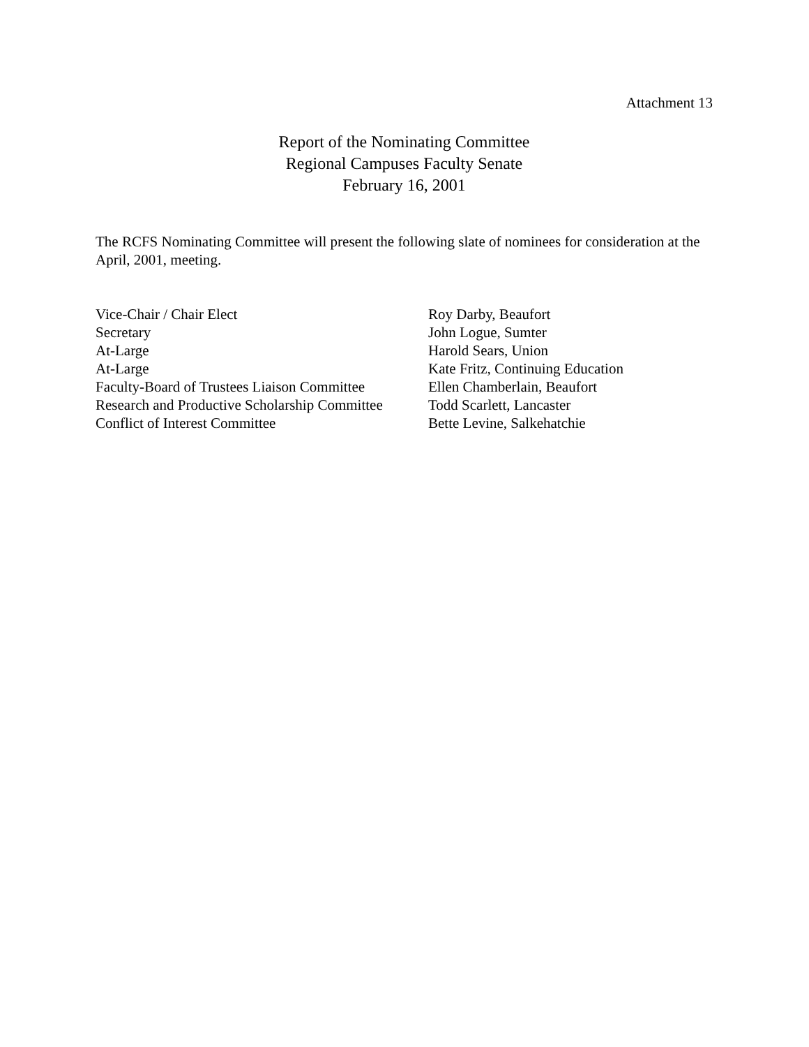Attachment 13
Report of the Nominating Committee
Regional Campuses Faculty Senate
February 16, 2001
The RCFS Nominating Committee will present the following slate of nominees for consideration at the April, 2001, meeting.
| Vice-Chair / Chair Elect | Roy Darby, Beaufort |
| Secretary | John Logue, Sumter |
| At-Large | Harold Sears, Union |
| At-Large | Kate Fritz, Continuing Education |
| Faculty-Board of Trustees Liaison Committee | Ellen Chamberlain, Beaufort |
| Research and Productive Scholarship Committee | Todd Scarlett, Lancaster |
| Conflict of Interest Committee | Bette Levine, Salkehatchie |